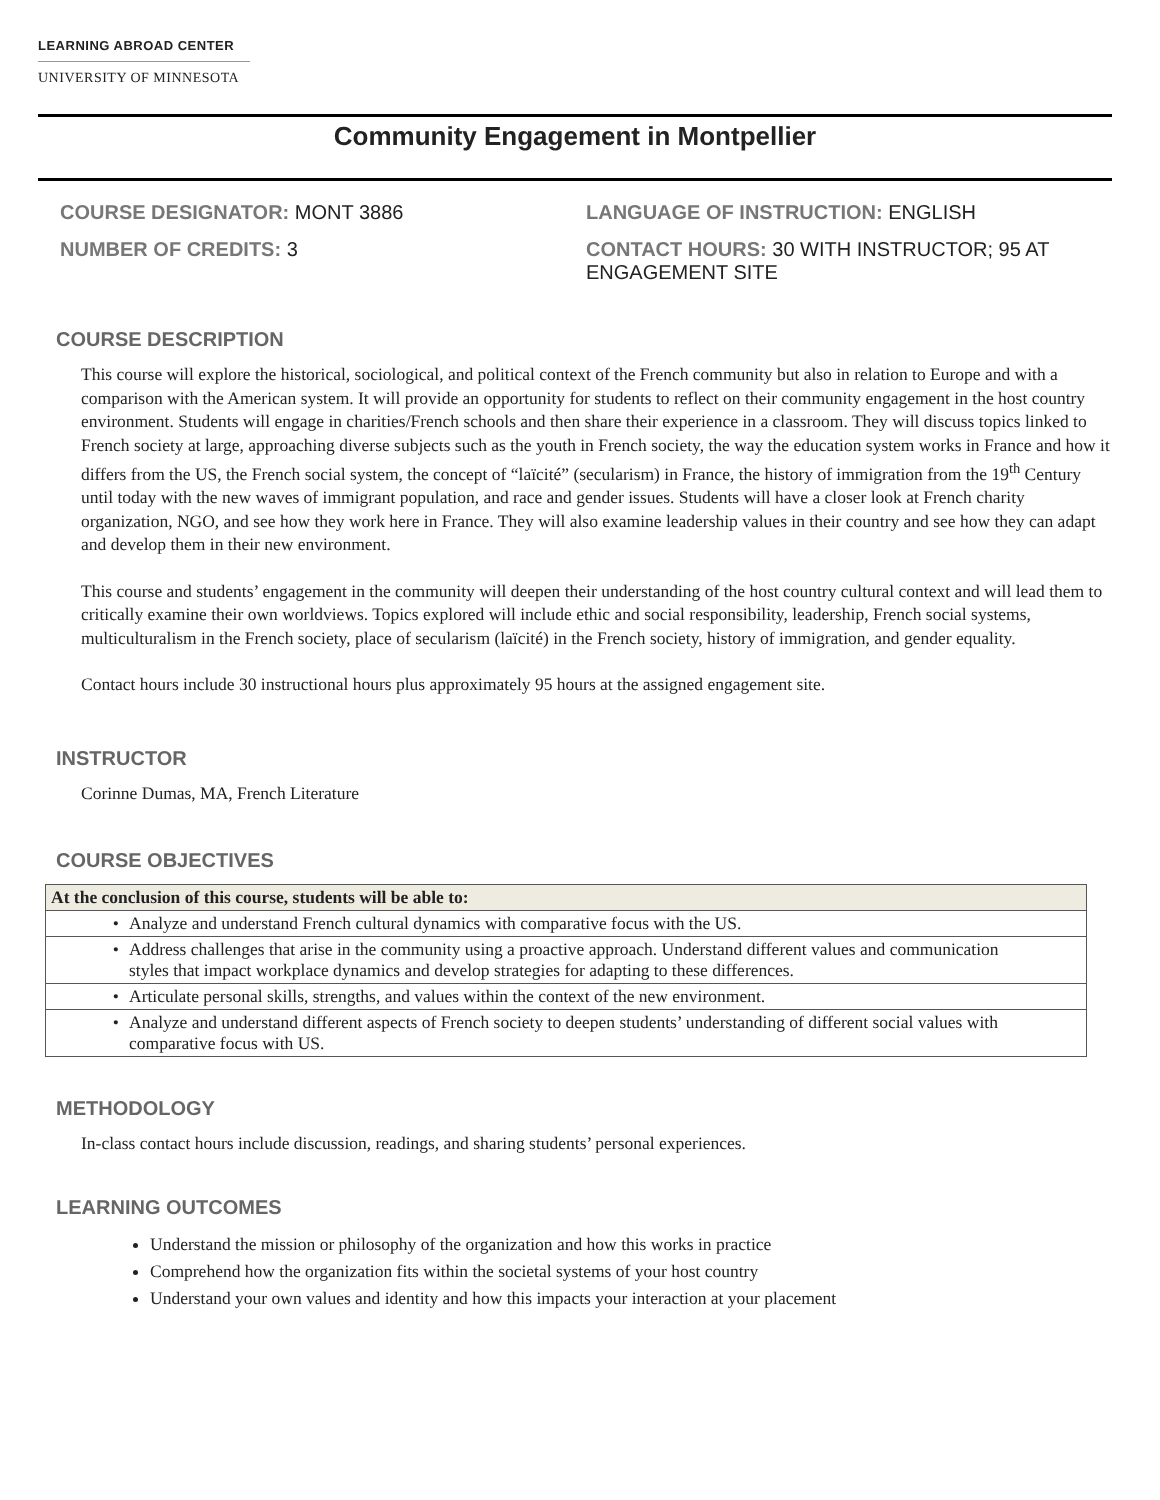LEARNING ABROAD CENTER
UNIVERSITY OF MINNESOTA
Community Engagement in Montpellier
COURSE DESIGNATOR: MONT 3886
NUMBER OF CREDITS: 3
LANGUAGE OF INSTRUCTION: ENGLISH
CONTACT HOURS: 30 WITH INSTRUCTOR; 95 AT ENGAGEMENT SITE
COURSE DESCRIPTION
This course will explore the historical, sociological, and political context of the French community but also in relation to Europe and with a comparison with the American system. It will provide an opportunity for students to reflect on their community engagement in the host country environment. Students will engage in charities/French schools and then share their experience in a classroom. They will discuss topics linked to French society at large, approaching diverse subjects such as the youth in French society, the way the education system works in France and how it differs from the US, the French social system, the concept of “laïcité” (secularism) in France, the history of immigration from the 19<sup>th</sup> Century until today with the new waves of immigrant population, and race and gender issues. Students will have a closer look at French charity organization, NGO, and see how they work here in France. They will also examine leadership values in their country and see how they can adapt and develop them in their new environment.
This course and students’ engagement in the community will deepen their understanding of the host country cultural context and will lead them to critically examine their own worldviews. Topics explored will include ethic and social responsibility, leadership, French social systems, multiculturalism in the French society, place of secularism (laïcité) in the French society, history of immigration, and gender equality.
Contact hours include 30 instructional hours plus approximately 95 hours at the assigned engagement site.
INSTRUCTOR
Corinne Dumas, MA, French Literature
COURSE OBJECTIVES
| At the conclusion of this course, students will be able to: |
| --- |
| • Analyze and understand French cultural dynamics with comparative focus with the US. |
| • Address challenges that arise in the community using a proactive approach. Understand different values and communication styles that impact workplace dynamics and develop strategies for adapting to these differences. |
| • Articulate personal skills, strengths, and values within the context of the new environment. |
| • Analyze and understand different aspects of French society to deepen students’ understanding of different social values with comparative focus with US. |
METHODOLOGY
In-class contact hours include discussion, readings, and sharing students’ personal experiences.
LEARNING OUTCOMES
Understand the mission or philosophy of the organization and how this works in practice
Comprehend how the organization fits within the societal systems of your host country
Understand your own values and identity and how this impacts your interaction at your placement